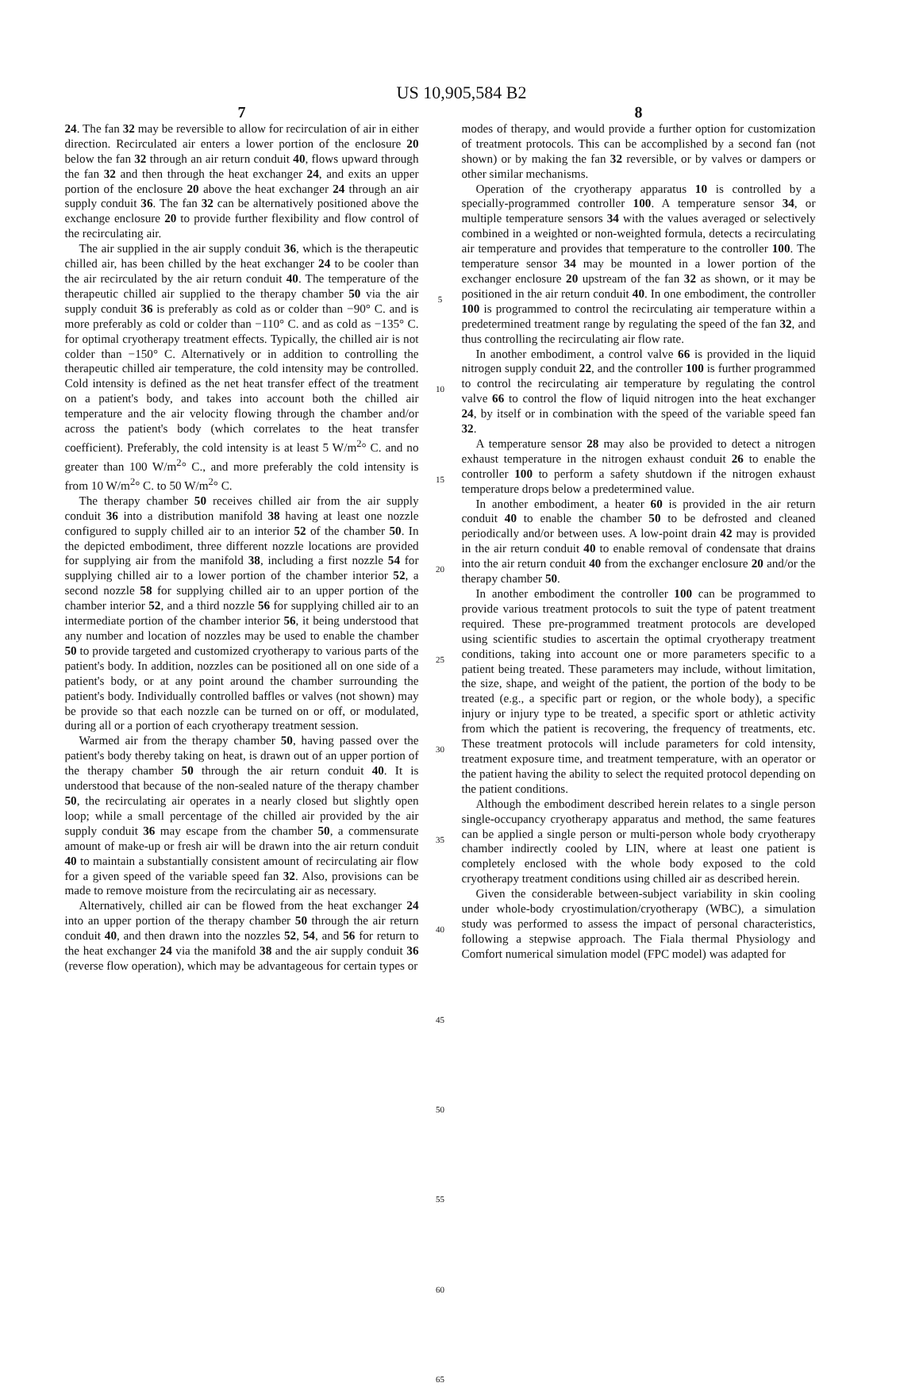US 10,905,584 B2
7
24. The fan 32 may be reversible to allow for recirculation of air in either direction. Recirculated air enters a lower portion of the enclosure 20 below the fan 32 through an air return conduit 40, flows upward through the fan 32 and then through the heat exchanger 24, and exits an upper portion of the enclosure 20 above the heat exchanger 24 through an air supply conduit 36. The fan 32 can be alternatively positioned above the exchange enclosure 20 to provide further flexibility and flow control of the recirculating air.
The air supplied in the air supply conduit 36, which is the therapeutic chilled air, has been chilled by the heat exchanger 24 to be cooler than the air recirculated by the air return conduit 40. The temperature of the therapeutic chilled air supplied to the therapy chamber 50 via the air supply conduit 36 is preferably as cold as or colder than −90° C. and is more preferably as cold or colder than −110° C. and as cold as −135° C. for optimal cryotherapy treatment effects. Typically, the chilled air is not colder than −150° C. Alternatively or in addition to controlling the therapeutic chilled air temperature, the cold intensity may be controlled. Cold intensity is defined as the net heat transfer effect of the treatment on a patient's body, and takes into account both the chilled air temperature and the air velocity flowing through the chamber and/or across the patient's body (which correlates to the heat transfer coefficient). Preferably, the cold intensity is at least 5 W/m<sup>2</sup>° C. and no greater than 100 W/m<sup>2</sup>° C., and more preferably the cold intensity is from 10 W/m<sup>2</sup>° C. to 50 W/m<sup>2</sup>° C.
The therapy chamber 50 receives chilled air from the air supply conduit 36 into a distribution manifold 38 having at least one nozzle configured to supply chilled air to an interior 52 of the chamber 50. In the depicted embodiment, three different nozzle locations are provided for supplying air from the manifold 38, including a first nozzle 54 for supplying chilled air to a lower portion of the chamber interior 52, a second nozzle 58 for supplying chilled air to an upper portion of the chamber interior 52, and a third nozzle 56 for supplying chilled air to an intermediate portion of the chamber interior 56, it being understood that any number and location of nozzles may be used to enable the chamber 50 to provide targeted and customized cryotherapy to various parts of the patient's body. In addition, nozzles can be positioned all on one side of a patient's body, or at any point around the chamber surrounding the patient's body. Individually controlled baffles or valves (not shown) may be provide so that each nozzle can be turned on or off, or modulated, during all or a portion of each cryotherapy treatment session.
Warmed air from the therapy chamber 50, having passed over the patient's body thereby taking on heat, is drawn out of an upper portion of the therapy chamber 50 through the air return conduit 40. It is understood that because of the non-sealed nature of the therapy chamber 50, the recirculating air operates in a nearly closed but slightly open loop; while a small percentage of the chilled air provided by the air supply conduit 36 may escape from the chamber 50, a commensurate amount of make-up or fresh air will be drawn into the air return conduit 40 to maintain a substantially consistent amount of recirculating air flow for a given speed of the variable speed fan 32. Also, provisions can be made to remove moisture from the recirculating air as necessary.
Alternatively, chilled air can be flowed from the heat exchanger 24 into an upper portion of the therapy chamber 50 through the air return conduit 40, and then drawn into the nozzles 52, 54, and 56 for return to the heat exchanger 24 via the manifold 38 and the air supply conduit 36 (reverse flow operation), which may be advantageous for certain types or
5
10
15
20
25
30
35
40
45
50
55
60
65
8
modes of therapy, and would provide a further option for customization of treatment protocols. This can be accomplished by a second fan (not shown) or by making the fan 32 reversible, or by valves or dampers or other similar mechanisms.
Operation of the cryotherapy apparatus 10 is controlled by a specially-programmed controller 100. A temperature sensor 34, or multiple temperature sensors 34 with the values averaged or selectively combined in a weighted or non-weighted formula, detects a recirculating air temperature and provides that temperature to the controller 100. The temperature sensor 34 may be mounted in a lower portion of the exchanger enclosure 20 upstream of the fan 32 as shown, or it may be positioned in the air return conduit 40. In one embodiment, the controller 100 is programmed to control the recirculating air temperature within a predetermined treatment range by regulating the speed of the fan 32, and thus controlling the recirculating air flow rate.
In another embodiment, a control valve 66 is provided in the liquid nitrogen supply conduit 22, and the controller 100 is further programmed to control the recirculating air temperature by regulating the control valve 66 to control the flow of liquid nitrogen into the heat exchanger 24, by itself or in combination with the speed of the variable speed fan 32.
A temperature sensor 28 may also be provided to detect a nitrogen exhaust temperature in the nitrogen exhaust conduit 26 to enable the controller 100 to perform a safety shutdown if the nitrogen exhaust temperature drops below a predetermined value.
In another embodiment, a heater 60 is provided in the air return conduit 40 to enable the chamber 50 to be defrosted and cleaned periodically and/or between uses. A low-point drain 42 may is provided in the air return conduit 40 to enable removal of condensate that drains into the air return conduit 40 from the exchanger enclosure 20 and/or the therapy chamber 50.
In another embodiment the controller 100 can be programmed to provide various treatment protocols to suit the type of patent treatment required. These pre-programmed treatment protocols are developed using scientific studies to ascertain the optimal cryotherapy treatment conditions, taking into account one or more parameters specific to a patient being treated. These parameters may include, without limitation, the size, shape, and weight of the patient, the portion of the body to be treated (e.g., a specific part or region, or the whole body), a specific injury or injury type to be treated, a specific sport or athletic activity from which the patient is recovering, the frequency of treatments, etc. These treatment protocols will include parameters for cold intensity, treatment exposure time, and treatment temperature, with an operator or the patient having the ability to select the requited protocol depending on the patient conditions.
Although the embodiment described herein relates to a single person single-occupancy cryotherapy apparatus and method, the same features can be applied a single person or multi-person whole body cryotherapy chamber indirectly cooled by LIN, where at least one patient is completely enclosed with the whole body exposed to the cold cryotherapy treatment conditions using chilled air as described herein.
Given the considerable between-subject variability in skin cooling under whole-body cryostimulation/cryotherapy (WBC), a simulation study was performed to assess the impact of personal characteristics, following a stepwise approach. The Fiala thermal Physiology and Comfort numerical simulation model (FPC model) was adapted for